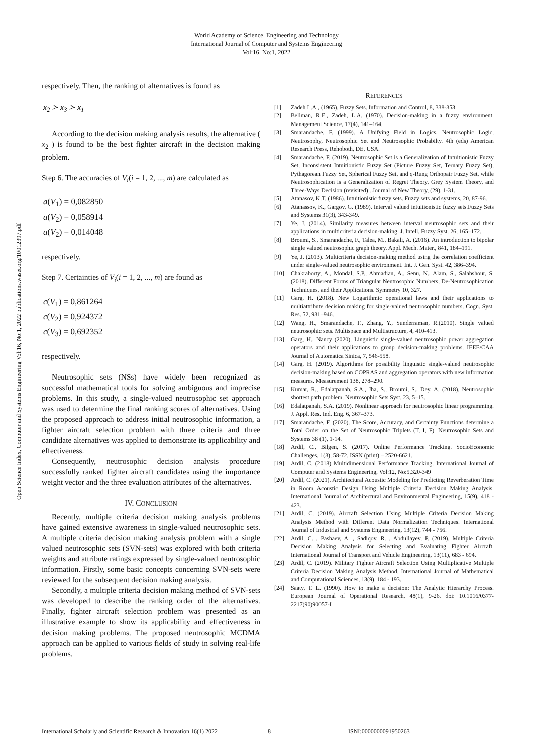World Academy of Science, Engineering and Technology
International Journal of Computer and Systems Engineering
Vol:16, No:1, 2022
Open Science Index, Computer and Systems Engineering Vol:16, No:1, 2022 publications.waset.org/10012397.pdf
respectively. Then, the ranking of alternatives is found as
x<sub>2</sub> ≻ x<sub>3</sub> ≻ x<sub>1</sub>
According to the decision making analysis results, the alternative ( x<sub>2</sub> ) is found to be the best fighter aircraft in the decision making problem.
Step 6. The accuracies of V<sub>i</sub>(i = 1, 2, ..., m) are calculated as
a(V<sub>1</sub>) = 0,082850
a(V<sub>2</sub>) = 0,058914
a(V<sub>2</sub>) = 0,014048
respectively.
Step 7. Certainties of V<sub>i</sub>(i = 1, 2, ..., m) are found as
c(V<sub>1</sub>) = 0,861264
c(V<sub>2</sub>) = 0,924372
c(V<sub>3</sub>) = 0,692352
respectively.
Neutrosophic sets (NSs) have widely been recognized as successful mathematical tools for solving ambiguous and imprecise problems. In this study, a single-valued neutrosophic set approach was used to determine the final ranking scores of alternatives. Using the proposed approach to address initial neutrosophic information, a fighter aircraft selection problem with three criteria and three candidate alternatives was applied to demonstrate its applicability and effectiveness.
Consequently, neutrosophic decision analysis procedure successfully ranked fighter aircraft candidates using the importance weight vector and the three evaluation attributes of the alternatives.
IV. CONCLUSION
Recently, multiple criteria decision making analysis problems have gained extensive awareness in single-valued neutrosophic sets. A multiple criteria decision making analysis problem with a single valued neutrosophic sets (SVN-sets) was explored with both criteria weights and attribute ratings expressed by single-valued neutrosophic information. Firstly, some basic concepts concerning SVN-sets were reviewed for the subsequent decision making analysis.
Secondly, a multiple criteria decision making method of SVN-sets was developed to describe the ranking order of the alternatives. Finally, fighter aircraft selection problem was presented as an illustrative example to show its applicability and effectiveness in decision making problems. The proposed neutrosophic MCDMA approach can be applied to various fields of study in solving real-life problems.
REFERENCES
[1] Zadeh L.A., (1965). Fuzzy Sets. Information and Control, 8, 338-353.
[2] Bellman, R.E., Zadeh, L.A. (1970). Decision-making in a fuzzy environment. Management Science, 17(4), 141–164.
[3] Smarandache, F. (1999). A Unifying Field in Logics, Neutrosophic Logic, Neutrosophy, Neutrosophic Set and Neutrosophic Probabilty. 4th (eds) American Research Press, Rehoboth, DE, USA.
[4] Smarandache, F. (2019). Neutrosophic Set is a Generalization of Intuitionistic Fuzzy Set, Inconsistent Intuitionistic Fuzzy Set (Picture Fuzzy Set, Ternary Fuzzy Set), Pythagorean Fuzzy Set, Spherical Fuzzy Set, and q-Rung Orthopair Fuzzy Set, while Neutrosophication is a Generalization of Regret Theory, Grey System Theory, and Three-Ways Decision (revisited) . Journal of New Theory, (29), 1-31.
[5] Atanasov, K.T. (1986). Intuitionistic fuzzy sets. Fuzzy sets and systems, 20, 87-96.
[6] Atanassov, K., Gargov, G. (1989). Interval valued intuitionistic fuzzy sets.Fuzzy Sets and Systems 31(3), 343-349.
[7] Ye, J. (2014). Similarity measures between interval neutrosophic sets and their applications in multicriteria decision-making. J. Intell. Fuzzy Syst. 26, 165–172.
[8] Broumi, S., Smarandache, F., Talea, M., Bakali, A. (2016). An introduction to bipolar single valued neutrosophic graph theory. Appl. Mech. Mater., 841, 184–191.
[9] Ye, J. (2013). Multicriteria decision-making method using the correlation coefficient under single-valued neutrosophic environment. Int. J. Gen. Syst. 42, 386–394.
[10] Chakraborty, A., Mondal, S.P., Ahmadian, A., Senu, N., Alam, S., Salahshour, S. (2018). Different Forms of Triangular Neutrosophic Numbers, De-Neutrosophication Techniques, and their Applications. Symmetry 10, 327.
[11] Garg, H. (2018). New Logarithmic operational laws and their applications to multiattribute decision making for single-valued neutrosophic numbers. Cogn. Syst. Res. 52, 931–946.
[12] Wang, H., Smarandache, F., Zhang, Y., Sunderraman, R.(2010). Single valued neutrosophic sets. Multispace and Multistructure, 4, 410-413.
[13] Garg, H., Nancy (2020). Linguistic single-valued neutrosophic power aggregation operators and their applications to group decision-making problems. IEEE/CAA Journal of Automatica Sinica, 7, 546-558.
[14] Garg, H. (2019). Algorithms for possibility linguistic single-valued neutrosophic decision-making based on COPRAS and aggregation operators with new information measures. Measurement 138, 278–290.
[15] Kumar, R., Edalatpanah, S.A., Jha, S., Broumi, S., Dey, A. (2018). Neutrosophic shortest path problem. Neutrosophic Sets Syst. 23, 5–15.
[16] Edalatpanah, S.A. (2019). Nonlinear approach for neutrosophic linear programming. J. Appl. Res. Ind. Eng. 6, 367–373.
[17] Smarandache, F. (2020). The Score, Accuracy, and Certainty Functions determine a Total Order on the Set of Neutrosophic Triplets (T, I, F). Neutrosophic Sets and Systems 38 (1), 1-14.
[18] Ardil, C., Bilgen, S. (2017). Online Performance Tracking. SocioEconomic Challenges, 1(3), 58-72. ISSN (print) – 2520-6621.
[19] Ardil, C. (2018) Multidimensional Performance Tracking. International Journal of Computer and Systems Engineering, Vol:12, No:5,320-349
[20] Ardil, C. (2021). Architectural Acoustic Modeling for Predicting Reverberation Time in Room Acoustic Design Using Multiple Criteria Decision Making Analysis. International Journal of Architectural and Environmental Engineering, 15(9), 418 - 423.
[21] Ardil, C. (2019). Aircraft Selection Using Multiple Criteria Decision Making Analysis Method with Different Data Normalization Techniques. International Journal of Industrial and Systems Engineering, 13(12), 744 - 756.
[22] Ardil, C. , Pashaev, A. , Sadiqov, R. , Abdullayev, P. (2019). Multiple Criteria Decision Making Analysis for Selecting and Evaluating Fighter Aircraft. International Journal of Transport and Vehicle Engineering, 13(11), 683 - 694.
[23] Ardil, C. (2019). Military Fighter Aircraft Selection Using Multiplicative Multiple Criteria Decision Making Analysis Method. International Journal of Mathematical and Computational Sciences, 13(9), 184 - 193.
[24] Saaty, T. L. (1990). How to make a decision: The Analytic Hierarchy Process. European Journal of Operational Research, 48(1), 9-26. doi: 10.1016/0377-2217(90)90057-I
International Scholarly and Scientific Research & Innovation 16(1) 2022 8 ISNI:0000000091950263